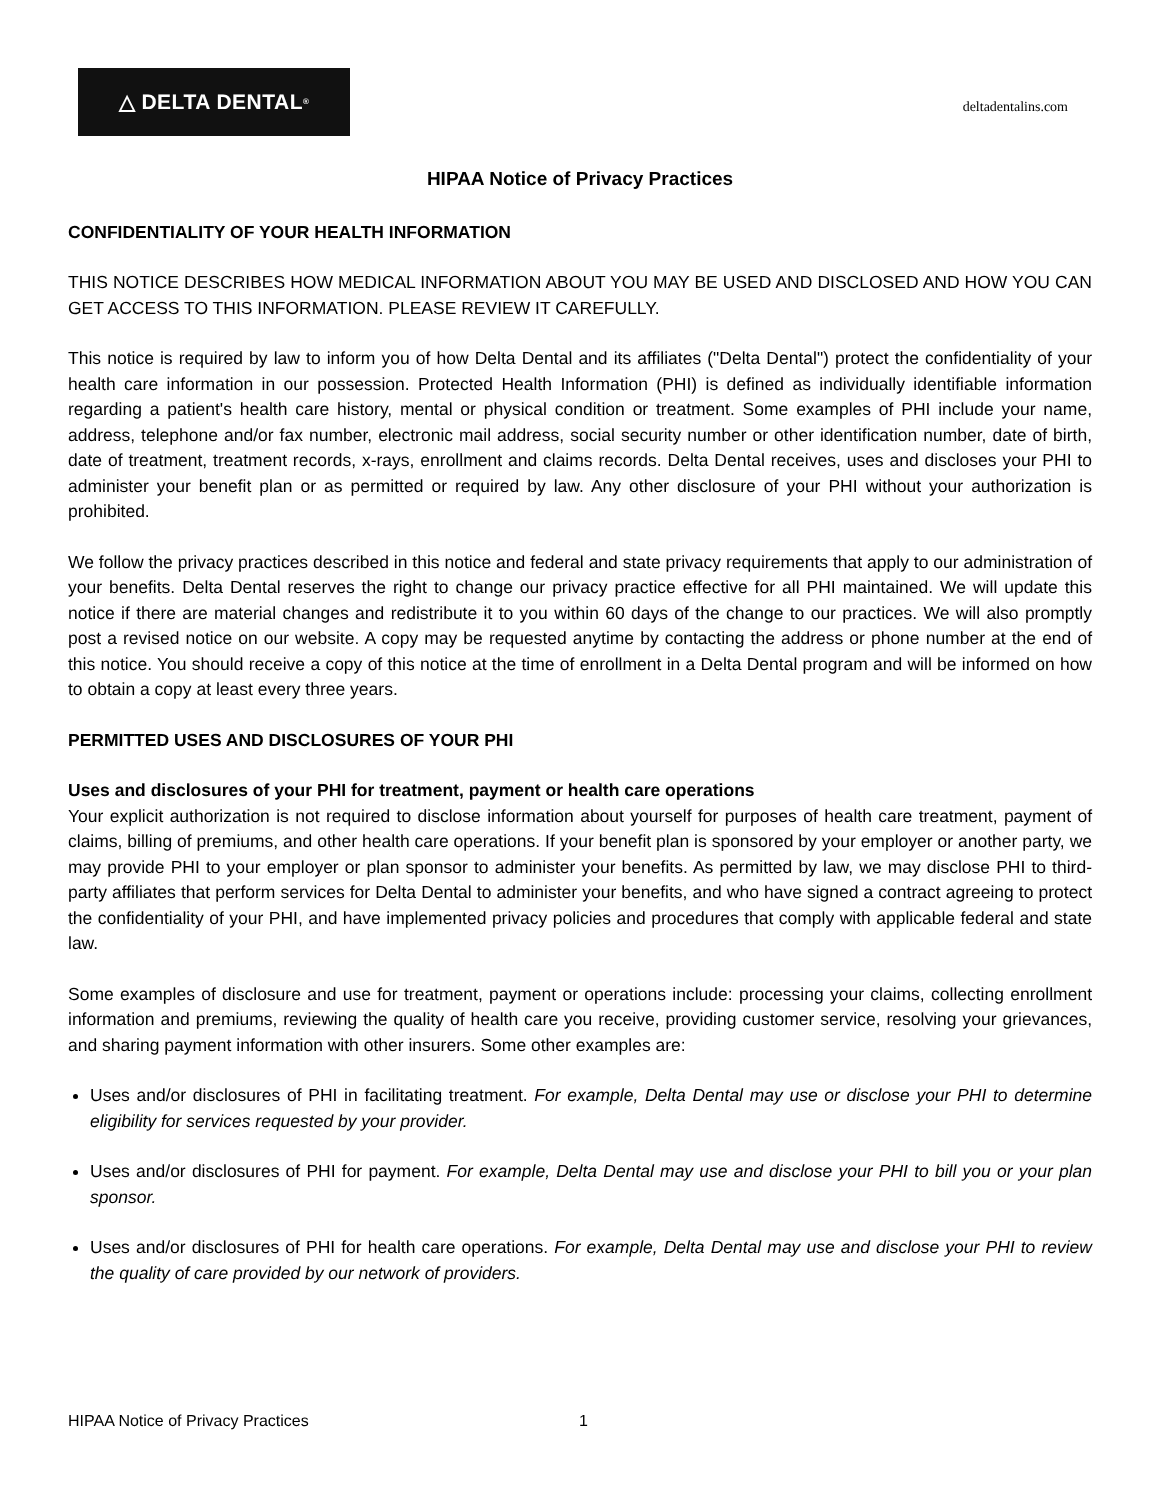△ DELTA DENTAL<sup>®</sup>
deltadentalins.com
HIPAA Notice of Privacy Practices
CONFIDENTIALITY OF YOUR HEALTH INFORMATION
THIS NOTICE DESCRIBES HOW MEDICAL INFORMATION ABOUT YOU MAY BE USED AND DISCLOSED AND HOW YOU CAN GET ACCESS TO THIS INFORMATION. PLEASE REVIEW IT CAREFULLY.
This notice is required by law to inform you of how Delta Dental and its affiliates ("Delta Dental") protect the confidentiality of your health care information in our possession. Protected Health Information (PHI) is defined as individually identifiable information regarding a patient's health care history, mental or physical condition or treatment. Some examples of PHI include your name, address, telephone and/or fax number, electronic mail address, social security number or other identification number, date of birth, date of treatment, treatment records, x-rays, enrollment and claims records. Delta Dental receives, uses and discloses your PHI to administer your benefit plan or as permitted or required by law. Any other disclosure of your PHI without your authorization is prohibited.
We follow the privacy practices described in this notice and federal and state privacy requirements that apply to our administration of your benefits. Delta Dental reserves the right to change our privacy practice effective for all PHI maintained. We will update this notice if there are material changes and redistribute it to you within 60 days of the change to our practices. We will also promptly post a revised notice on our website. A copy may be requested anytime by contacting the address or phone number at the end of this notice. You should receive a copy of this notice at the time of enrollment in a Delta Dental program and will be informed on how to obtain a copy at least every three years.
PERMITTED USES AND DISCLOSURES OF YOUR PHI
Uses and disclosures of your PHI for treatment, payment or health care operations
Your explicit authorization is not required to disclose information about yourself for purposes of health care treatment, payment of claims, billing of premiums, and other health care operations. If your benefit plan is sponsored by your employer or another party, we may provide PHI to your employer or plan sponsor to administer your benefits. As permitted by law, we may disclose PHI to third-party affiliates that perform services for Delta Dental to administer your benefits, and who have signed a contract agreeing to protect the confidentiality of your PHI, and have implemented privacy policies and procedures that comply with applicable federal and state law.
Some examples of disclosure and use for treatment, payment or operations include: processing your claims, collecting enrollment information and premiums, reviewing the quality of health care you receive, providing customer service, resolving your grievances, and sharing payment information with other insurers. Some other examples are:
Uses and/or disclosures of PHI in facilitating treatment. For example, Delta Dental may use or disclose your PHI to determine eligibility for services requested by your provider.
Uses and/or disclosures of PHI for payment. For example, Delta Dental may use and disclose your PHI to bill you or your plan sponsor.
Uses and/or disclosures of PHI for health care operations. For example, Delta Dental may use and disclose your PHI to review the quality of care provided by our network of providers.
HIPAA Notice of Privacy Practices 1